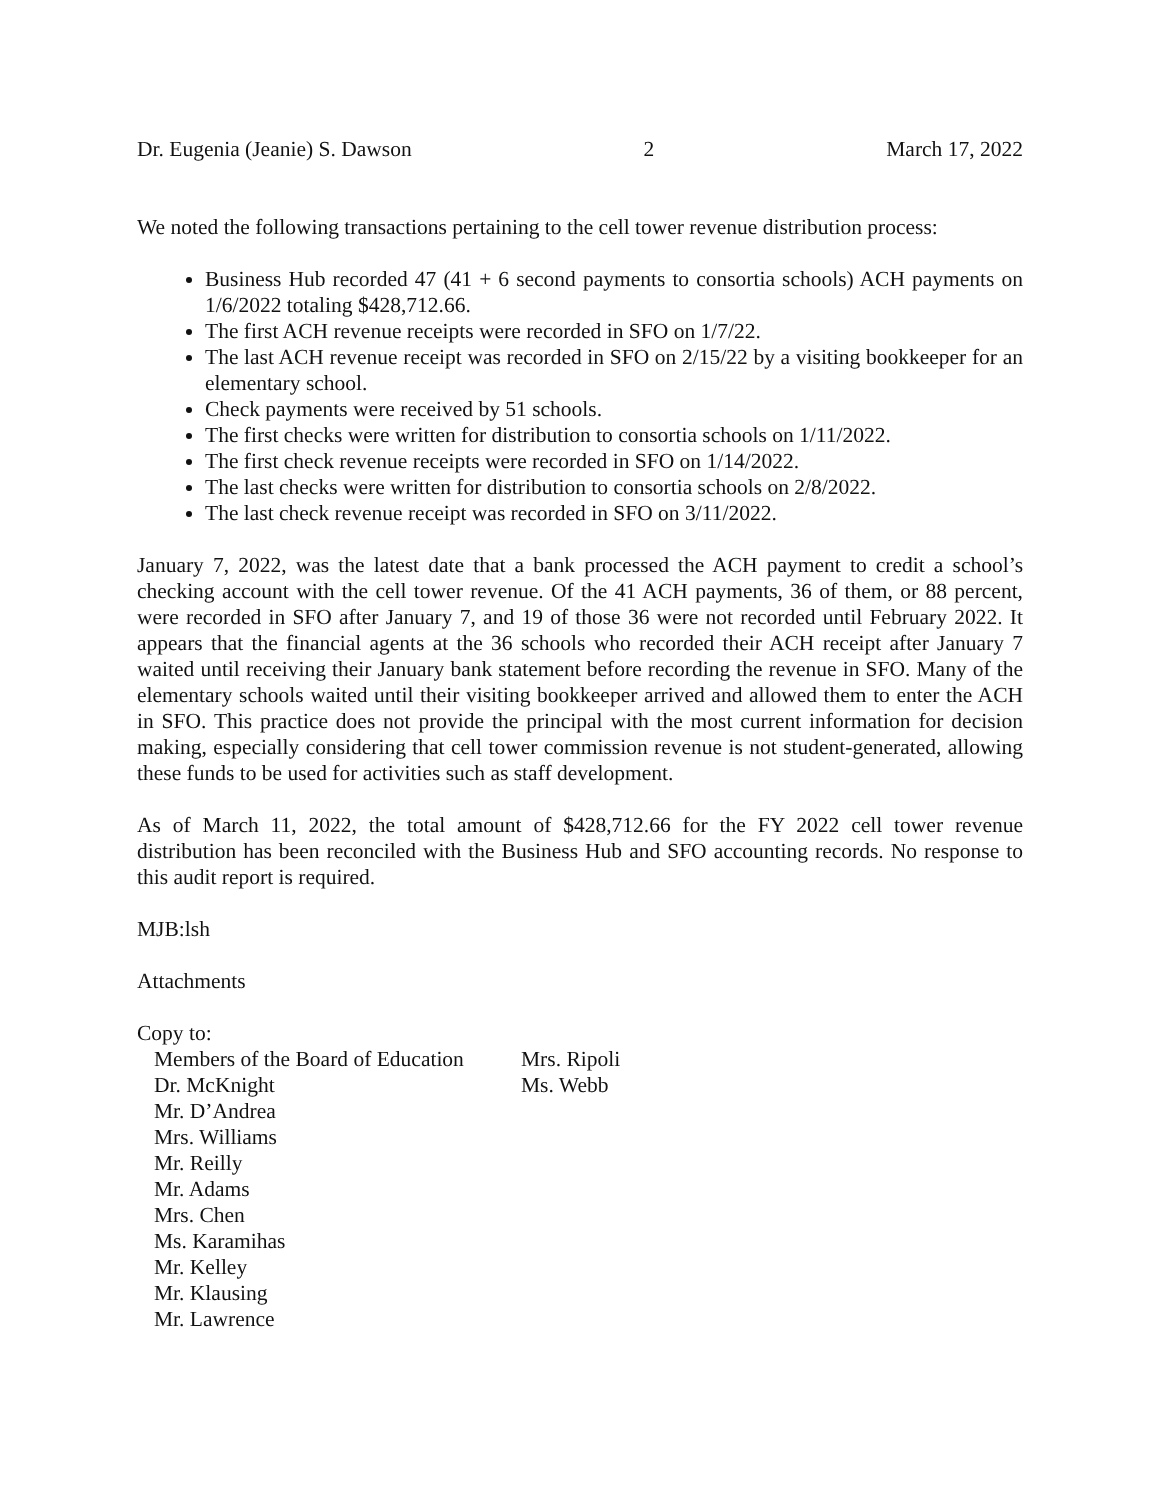Dr. Eugenia (Jeanie) S. Dawson 2 March 17, 2022
We noted the following transactions pertaining to the cell tower revenue distribution process:
Business Hub recorded 47 (41 + 6 second payments to consortia schools) ACH payments on 1/6/2022 totaling $428,712.66.
The first ACH revenue receipts were recorded in SFO on 1/7/22.
The last ACH revenue receipt was recorded in SFO on 2/15/22 by a visiting bookkeeper for an elementary school.
Check payments were received by 51 schools.
The first checks were written for distribution to consortia schools on 1/11/2022.
The first check revenue receipts were recorded in SFO on 1/14/2022.
The last checks were written for distribution to consortia schools on 2/8/2022.
The last check revenue receipt was recorded in SFO on 3/11/2022.
January 7, 2022, was the latest date that a bank processed the ACH payment to credit a school’s checking account with the cell tower revenue. Of the 41 ACH payments, 36 of them, or 88 percent, were recorded in SFO after January 7, and 19 of those 36 were not recorded until February 2022. It appears that the financial agents at the 36 schools who recorded their ACH receipt after January 7 waited until receiving their January bank statement before recording the revenue in SFO. Many of the elementary schools waited until their visiting bookkeeper arrived and allowed them to enter the ACH in SFO. This practice does not provide the principal with the most current information for decision making, especially considering that cell tower commission revenue is not student-generated, allowing these funds to be used for activities such as staff development.
As of March 11, 2022, the total amount of $428,712.66 for the FY 2022 cell tower revenue distribution has been reconciled with the Business Hub and SFO accounting records. No response to this audit report is required.
MJB:lsh
Attachments
Copy to:
Members of the Board of Education
Dr. McKnight
Mr. D’Andrea
Mrs. Williams
Mr. Reilly
Mr. Adams
Mrs. Chen
Ms. Karamihas
Mr. Kelley
Mr. Klausing
Mr. Lawrence
Mrs. Ripoli
Ms. Webb